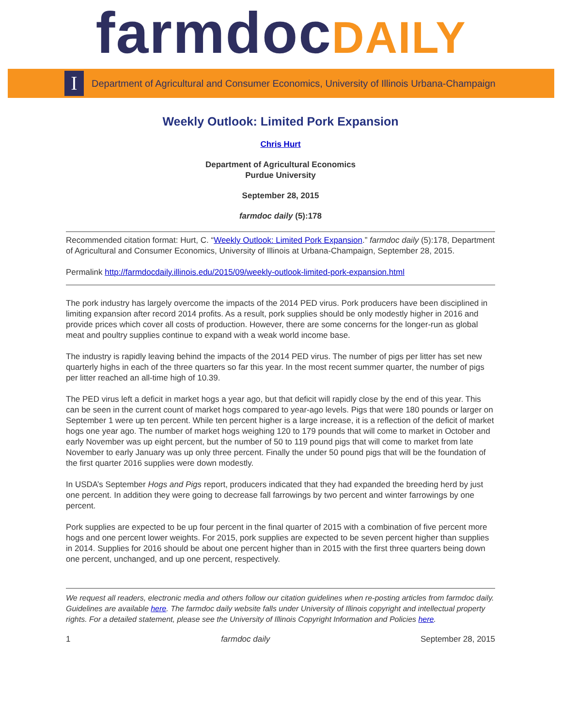farmdoc DAILY
I
Department of Agricultural and Consumer Economics, University of Illinois Urbana-Champaign
Weekly Outlook: Limited Pork Expansion
Chris Hurt
Department of Agricultural Economics
Purdue University
September 28, 2015
farmdoc daily (5):178
Recommended citation format: Hurt, C. “Weekly Outlook: Limited Pork Expansion.” farmdoc daily (5):178, Department of Agricultural and Consumer Economics, University of Illinois at Urbana-Champaign, September 28, 2015.
Permalink http://farmdocdaily.illinois.edu/2015/09/weekly-outlook-limited-pork-expansion.html
The pork industry has largely overcome the impacts of the 2014 PED virus. Pork producers have been disciplined in limiting expansion after record 2014 profits. As a result, pork supplies should be only modestly higher in 2016 and provide prices which cover all costs of production. However, there are some concerns for the longer-run as global meat and poultry supplies continue to expand with a weak world income base.
The industry is rapidly leaving behind the impacts of the 2014 PED virus. The number of pigs per litter has set new quarterly highs in each of the three quarters so far this year. In the most recent summer quarter, the number of pigs per litter reached an all-time high of 10.39.
The PED virus left a deficit in market hogs a year ago, but that deficit will rapidly close by the end of this year. This can be seen in the current count of market hogs compared to year-ago levels. Pigs that were 180 pounds or larger on September 1 were up ten percent. While ten percent higher is a large increase, it is a reflection of the deficit of market hogs one year ago. The number of market hogs weighing 120 to 179 pounds that will come to market in October and early November was up eight percent, but the number of 50 to 119 pound pigs that will come to market from late November to early January was up only three percent. Finally the under 50 pound pigs that will be the foundation of the first quarter 2016 supplies were down modestly.
In USDA’s September Hogs and Pigs report, producers indicated that they had expanded the breeding herd by just one percent. In addition they were going to decrease fall farrowings by two percent and winter farrowings by one percent.
Pork supplies are expected to be up four percent in the final quarter of 2015 with a combination of five percent more hogs and one percent lower weights. For 2015, pork supplies are expected to be seven percent higher than supplies in 2014. Supplies for 2016 should be about one percent higher than in 2015 with the first three quarters being down one percent, unchanged, and up one percent, respectively.
We request all readers, electronic media and others follow our citation guidelines when re-posting articles from farmdoc daily. Guidelines are available here. The farmdoc daily website falls under University of Illinois copyright and intellectual property rights. For a detailed statement, please see the University of Illinois Copyright Information and Policies here.
1 farmdoc daily September 28, 2015